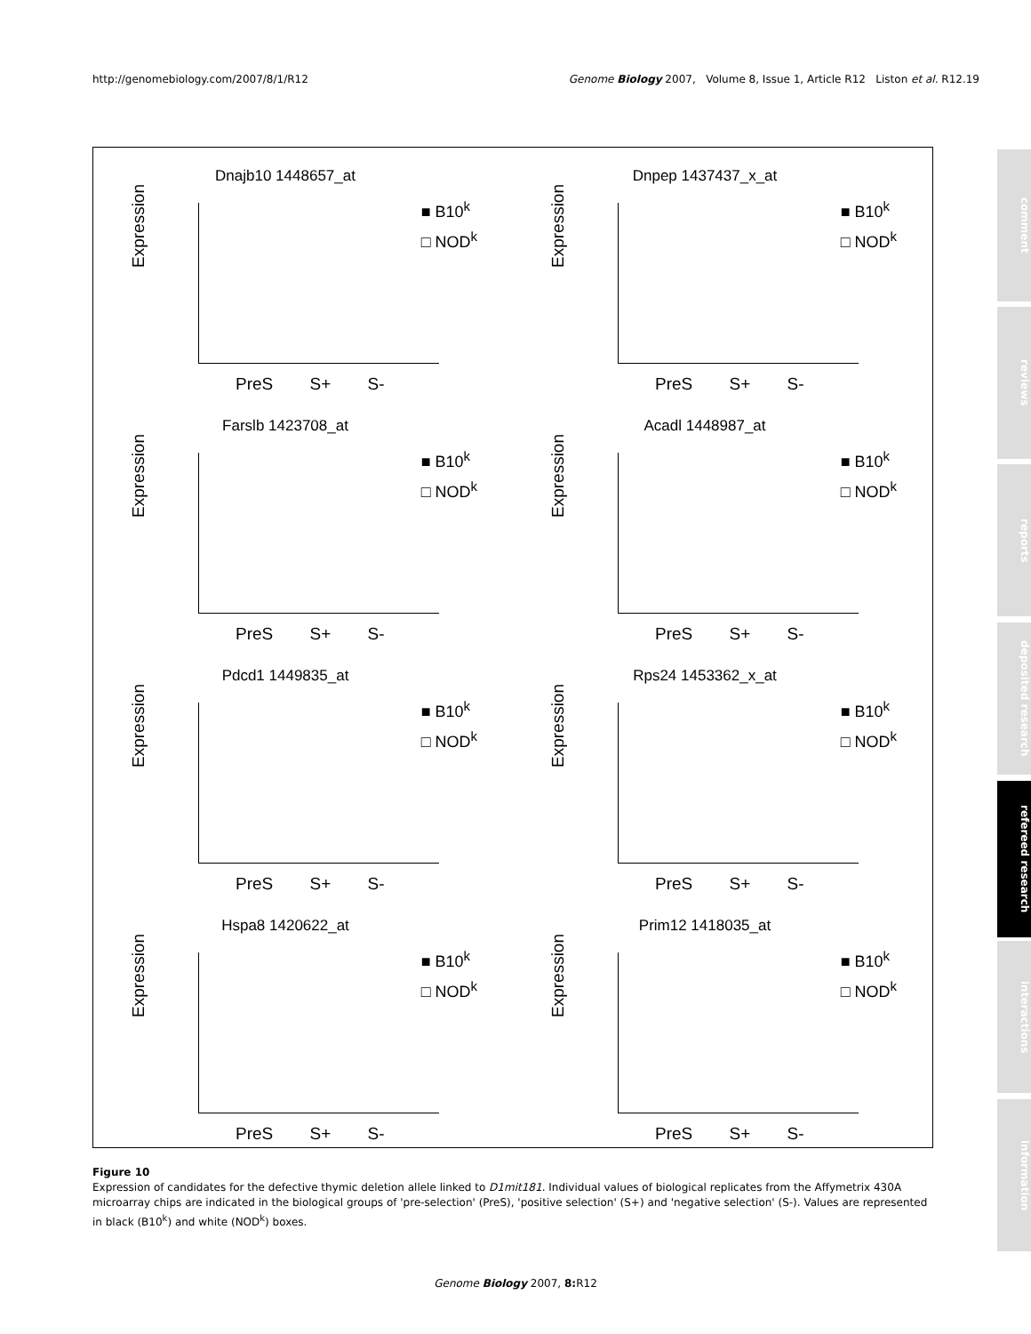http://genomebiology.com/2007/8/1/R12 Genome Biology 2007, Volume 8, Issue 1, Article R12 Liston et al. R12.19
Dnajb10 1448657_at
Expression
■ B10<sup>k</sup>
□ NOD<sup>k</sup>
PreS S+ S-
Dnpep 1437437_x_at
Expression
■ B10<sup>k</sup>
□ NOD<sup>k</sup>
PreS S+ S-
Farslb 1423708_at
Expression
■ B10<sup>k</sup>
□ NOD<sup>k</sup>
PreS S+ S-
Acadl 1448987_at
Expression
■ B10<sup>k</sup>
□ NOD<sup>k</sup>
PreS S+ S-
Pdcd1 1449835_at
Expression
■ B10<sup>k</sup>
□ NOD<sup>k</sup>
PreS S+ S-
Rps24 1453362_x_at
Expression
■ B10<sup>k</sup>
□ NOD<sup>k</sup>
PreS S+ S-
Hspa8 1420622_at
Expression
■ B10<sup>k</sup>
□ NOD<sup>k</sup>
PreS S+ S-
Prim12 1418035_at
Expression
■ B10<sup>k</sup>
□ NOD<sup>k</sup>
PreS S+ S-
Figure 10
Expression of candidates for the defective thymic deletion allele linked to D1mit181. Individual values of biological replicates from the Affymetrix 430A microarray chips are indicated in the biological groups of 'pre-selection' (PreS), 'positive selection' (S+) and 'negative selection' (S-). Values are represented in black (B10<sup>k</sup>) and white (NOD<sup>k</sup>) boxes.
comment
reviews
reports
deposited research
refereed research
interactions
information
Genome Biology 2007, 8: R12